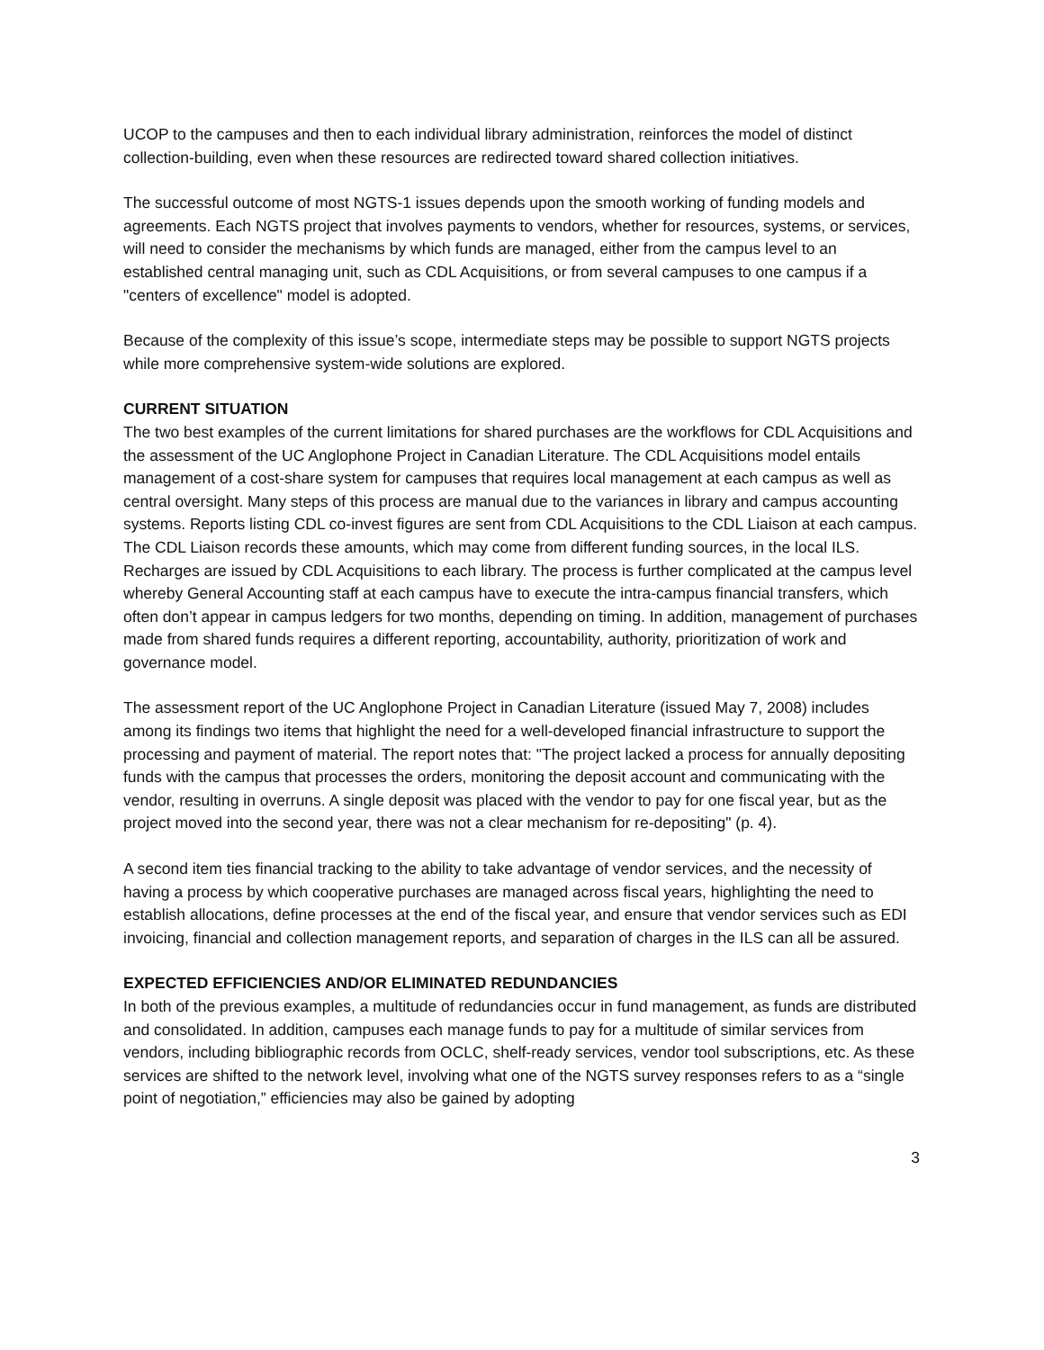UCOP to the campuses and then to each individual library administration, reinforces the model of distinct collection-building, even when these resources are redirected toward shared collection initiatives.
The successful outcome of most NGTS-1 issues depends upon the smooth working of funding models and agreements. Each NGTS project that involves payments to vendors, whether for resources, systems, or services, will need to consider the mechanisms by which funds are managed, either from the campus level to an established central managing unit, such as CDL Acquisitions, or from several campuses to one campus if a "centers of excellence" model is adopted.
Because of the complexity of this issue’s scope, intermediate steps may be possible to support NGTS projects while more comprehensive system-wide solutions are explored.
CURRENT SITUATION
The two best examples of the current limitations for shared purchases are the workflows for CDL Acquisitions and the assessment of the UC Anglophone Project in Canadian Literature. The CDL Acquisitions model entails management of a cost-share system for campuses that requires local management at each campus as well as central oversight. Many steps of this process are manual due to the variances in library and campus accounting systems. Reports listing CDL co-invest figures are sent from CDL Acquisitions to the CDL Liaison at each campus. The CDL Liaison records these amounts, which may come from different funding sources, in the local ILS. Recharges are issued by CDL Acquisitions to each library. The process is further complicated at the campus level whereby General Accounting staff at each campus have to execute the intra-campus financial transfers, which often don’t appear in campus ledgers for two months, depending on timing. In addition, management of purchases made from shared funds requires a different reporting, accountability, authority, prioritization of work and governance model.
The assessment report of the UC Anglophone Project in Canadian Literature (issued May 7, 2008) includes among its findings two items that highlight the need for a well-developed financial infrastructure to support the processing and payment of material. The report notes that: "The project lacked a process for annually depositing funds with the campus that processes the orders, monitoring the deposit account and communicating with the vendor, resulting in overruns. A single deposit was placed with the vendor to pay for one fiscal year, but as the project moved into the second year, there was not a clear mechanism for re-depositing" (p. 4).
A second item ties financial tracking to the ability to take advantage of vendor services, and the necessity of having a process by which cooperative purchases are managed across fiscal years, highlighting the need to establish allocations, define processes at the end of the fiscal year, and ensure that vendor services such as EDI invoicing, financial and collection management reports, and separation of charges in the ILS can all be assured.
EXPECTED EFFICIENCIES AND/OR ELIMINATED REDUNDANCIES
In both of the previous examples, a multitude of redundancies occur in fund management, as funds are distributed and consolidated. In addition, campuses each manage funds to pay for a multitude of similar services from vendors, including bibliographic records from OCLC, shelf-ready services, vendor tool subscriptions, etc. As these services are shifted to the network level, involving what one of the NGTS survey responses refers to as a “single point of negotiation,” efficiencies may also be gained by adopting
3